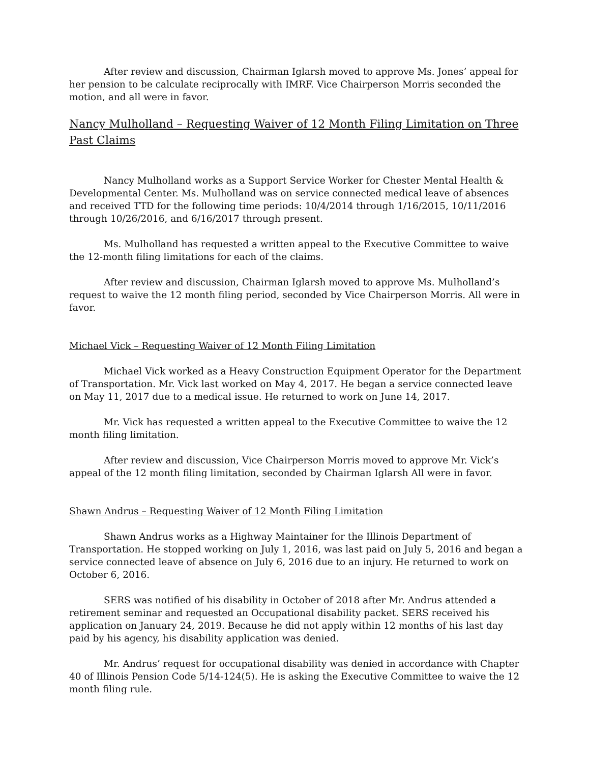After review and discussion, Chairman Iglarsh moved to approve Ms. Jones’ appeal for her pension to be calculate reciprocally with IMRF. Vice Chairperson Morris seconded the motion, and all were in favor.
Nancy Mulholland – Requesting Waiver of 12 Month Filing Limitation on Three Past Claims
Nancy Mulholland works as a Support Service Worker for Chester Mental Health & Developmental Center. Ms. Mulholland was on service connected medical leave of absences and received TTD for the following time periods: 10/4/2014 through 1/16/2015, 10/11/2016 through 10/26/2016, and 6/16/2017 through present.
Ms. Mulholland has requested a written appeal to the Executive Committee to waive the 12-month filing limitations for each of the claims.
After review and discussion, Chairman Iglarsh moved to approve Ms. Mulholland’s request to waive the 12 month filing period, seconded by Vice Chairperson Morris. All were in favor.
Michael Vick – Requesting Waiver of 12 Month Filing Limitation
Michael Vick worked as a Heavy Construction Equipment Operator for the Department of Transportation. Mr. Vick last worked on May 4, 2017. He began a service connected leave on May 11, 2017 due to a medical issue. He returned to work on June 14, 2017.
Mr. Vick has requested a written appeal to the Executive Committee to waive the 12 month filing limitation.
After review and discussion, Vice Chairperson Morris moved to approve Mr. Vick’s appeal of the 12 month filing limitation, seconded by Chairman Iglarsh All were in favor.
Shawn Andrus – Requesting Waiver of 12 Month Filing Limitation
Shawn Andrus works as a Highway Maintainer for the Illinois Department of Transportation. He stopped working on July 1, 2016, was last paid on July 5, 2016 and began a service connected leave of absence on July 6, 2016 due to an injury. He returned to work on October 6, 2016.
SERS was notified of his disability in October of 2018 after Mr. Andrus attended a retirement seminar and requested an Occupational disability packet. SERS received his application on January 24, 2019. Because he did not apply within 12 months of his last day paid by his agency, his disability application was denied.
Mr. Andrus’ request for occupational disability was denied in accordance with Chapter 40 of Illinois Pension Code 5/14-124(5). He is asking the Executive Committee to waive the 12 month filing rule.